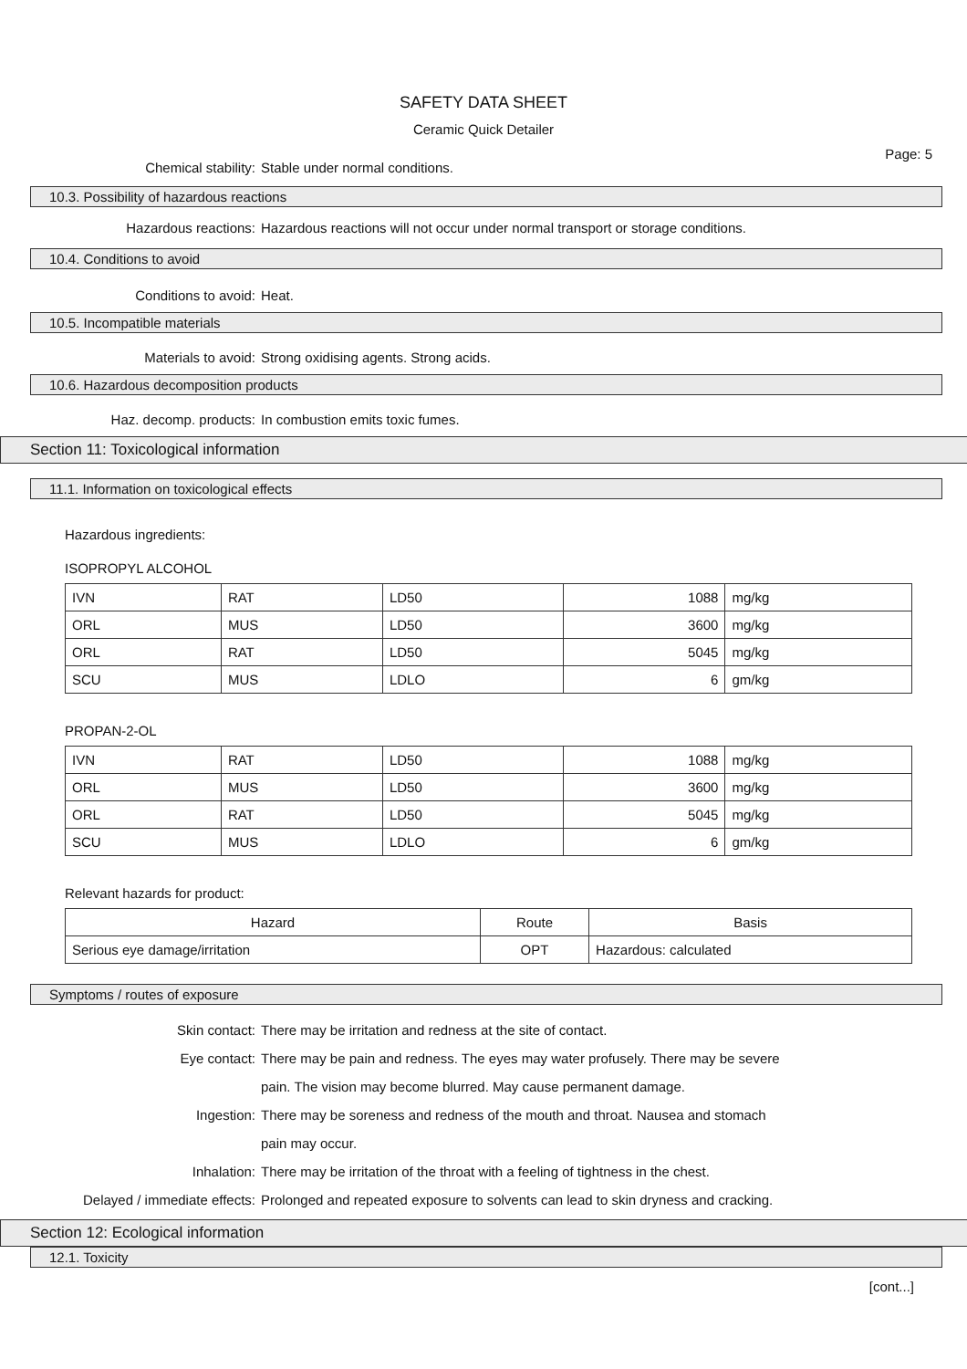SAFETY DATA SHEET
Ceramic Quick Detailer
Page: 5
Chemical stability: Stable under normal conditions.
10.3. Possibility of hazardous reactions
Hazardous reactions: Hazardous reactions will not occur under normal transport or storage conditions.
10.4. Conditions to avoid
Conditions to avoid: Heat.
10.5. Incompatible materials
Materials to avoid: Strong oxidising agents. Strong acids.
10.6. Hazardous decomposition products
Haz. decomp. products: In combustion emits toxic fumes.
Section 11: Toxicological information
11.1. Information on toxicological effects
Hazardous ingredients:
ISOPROPYL ALCOHOL
| IVN | RAT | LD50 | 1088 | mg/kg |
| ORL | MUS | LD50 | 3600 | mg/kg |
| ORL | RAT | LD50 | 5045 | mg/kg |
| SCU | MUS | LDLO | 6 | gm/kg |
PROPAN-2-OL
| IVN | RAT | LD50 | 1088 | mg/kg |
| ORL | MUS | LD50 | 3600 | mg/kg |
| ORL | RAT | LD50 | 5045 | mg/kg |
| SCU | MUS | LDLO | 6 | gm/kg |
Relevant hazards for product:
| Hazard | Route | Basis |
| --- | --- | --- |
| Serious eye damage/irritation | OPT | Hazardous: calculated |
Symptoms / routes of exposure
Skin contact: There may be irritation and redness at the site of contact.
Eye contact: There may be pain and redness. The eyes may water profusely. There may be severe
pain. The vision may become blurred. May cause permanent damage.
Ingestion: There may be soreness and redness of the mouth and throat. Nausea and stomach
pain may occur.
Inhalation: There may be irritation of the throat with a feeling of tightness in the chest.
Delayed / immediate effects: Prolonged and repeated exposure to solvents can lead to skin dryness and cracking.
Section 12: Ecological information
12.1. Toxicity
[cont...]